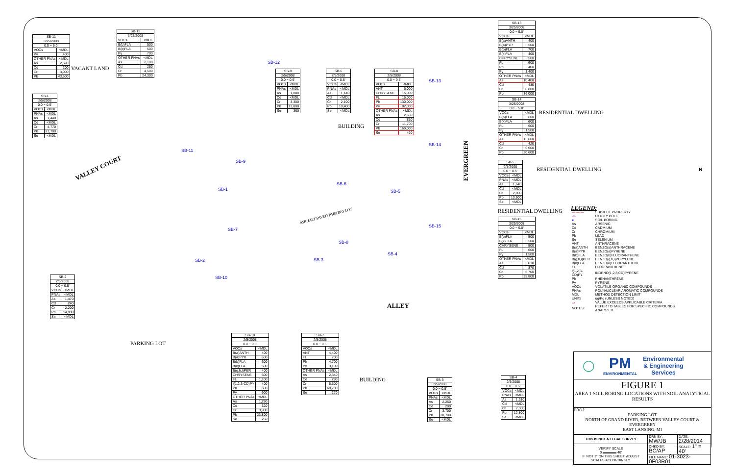| SB-11 | |
| 3/25/2008 | |
| 0.0 ~ 5.0' | |
| VOCs | <MDL |
| Py | 400 |
| OTHER PNAs | <MDL |
| As | 2,590 |
| Cd | 200 |
| Cr | 3,000 |
| Pb | 43,600 |
| SB-12 | |
| 3/25/2008 | |
| VOCs | <MDL |
| B(b)FLA | 500 |
| B(k)FLA | 500 |
| Py | 700 |
| OTHER PNAs | <MDL |
| As | 2,100 |
| Cd | 250 |
| Cr | 4,500 |
| Pb | 24,300 |
VACANT LAND
| SB-1 | |
| 2/5/2008 | |
| 0.0 ~ 0.5' | |
| VOCs | <MDL |
| PNAs | <MDL |
| As | 1,440 |
| Cd | <MDL |
| Cr | 4,770 |
| Pb | 21,700 |
| Se | <MDL |
| SB-9 | |
| 2/5/2008 | |
| 0.0 ~ 0.5' | |
| VOCs | <MDL |
| PNAs | <MDL |
| As | 1,880 |
| Cd | <MDL |
| Cr | 3,300 |
| Pb | 13,800 |
| Se | 360 |
| SB-6 | |
| 2/5/2008 | |
| 0.0 ~ 0.5' | |
| VOCs | <MDL |
| PNAs | <MDL |
| As | 1,140 |
| Cd | <MDL |
| Cr | 2,100 |
| Pb | 10,400 |
| Se | <MDL |
| SB-8 | |
| 2/5/2008 | |
| 0.0 ~ 0.5' | |
| VOCs | <MDL |
| ANT | 6,000 |
| CHRYSENE | 15,000 |
| FL | 15,000 |
| Ph | 130,000 |
| Py | 82,000 |
| OTHER PNAs | <MDL |
| As | 2,650 |
| Cd | 850 |
| Cr | 11,700 |
| Pb | 160,000 |
| Se | 490 |
BUILDING
| SB-13 | |
| 3/25/2008 | |
| 0.0 ~ 5.0' | |
| VOCs | <MDL |
| B(a)ANTH | 400 |
| B(a)PYR | 500 |
| B(b)FLA | 700 |
| B(k)FLA | 400 |
| CHRYSENE | 500 |
| FL | 600 |
| Ph | 400 |
| Py | 1,400 |
| OTHER PNAs | <MDL |
| As | 10,400 |
| Cd | 430 |
| Cr | 6,800 |
| Pb | 36,000 |
| SB-14 | |
| 3/25/2008 | |
| 0.0 ~ 5.0' | |
| VOCs | <MDL |
| B(b)FLA | 600 |
| B(k)FLA | 600 |
| FL | 500 |
| Py | 1,500 |
| OTHER PNAs | <MDL |
| As | 13,000 |
| Cd | 420 |
| Cr | 6,600 |
| Pb | 20,600 |
RESIDENTIAL DWELLING
| SB-5 | |
| 2/5/2008 | |
| 0.0 ~ 0.5' | |
| VOCs | <MDL |
| PNAs | <MDL |
| As | 1,640 |
| Cd | <MDL |
| Cr | 2,900 |
| Pb | 13,500 |
| Se | <MDL |
RESIDENTIAL DWELLING
RESIDENTIAL DWELLING
| SB-15 | |
| 3/25/2008 | |
| 0.0 ~ 5.0' | |
| VOCs | <MDL |
| B(b)FLA | 500 |
| B(k)FLA | 500 |
| CHRYSENE | 500 |
| FL | 600 |
| Py | 1,500 |
| OTHER PNAs | <MDL |
| As | 3,610 |
| Cd | 370 |
| Cr | 5,700 |
| Pb | 35,800 |
VALLEY COURT
EVERGREEN
ALLEY
ASPHALT PAVED PARKING LOT
SB-12
SB-13
SB-14
SB-11
SB-9
SB-1
SB-6
SB-5
SB-15
SB-7
SB-8
SB-2 SB-3
SB-4
SB-10
| SB-2 | |
| 2/5/2008 | |
| 0.0 ~ 0.5' | |
| VOCs | <MDL |
| PNAs | <MDL |
| As | 1,470 |
| Cd | 240 |
| Cr | 2,200 |
| Pb | 14,900 |
| Se | <MDL |
PARKING LOT
| SB-10 | |
| 2/5/2008 | |
| 0.0 ~ 0.5' | |
| VOCs | <MDL |
| B(a)ANTH | 400 |
| B(a)PYR | 600 |
| B(b)FLA | 600 |
| B(k)FLA | 500 |
| B(g,h,i)PER | 400 |
| CHRYSENE | 500 |
| FL | 1,100 |
| I(1,2,3-CD)PY | 400 |
| Ph | 600 |
| Py | 900 |
| OTHER PNAs | <MDL |
| As | 1,290 |
| Cd | 320 |
| Cr | 3,900 |
| Pb | 23,800 |
| Se | 250 |
| SB-7 | |
| 2/5/2008 | |
| 0.0 ~ 0.5' | |
| VOCs | <MDL |
| ANT | 4,400 |
| FL | 700 |
| Ph | 4,700 |
| Py | 3,100 |
| OTHER PNAs | <MDL |
| As | 2,340 |
| Cd | 290 |
| Cr | 5,500 |
| Pb | 68,700 |
| Se | 270 |
BUILDING
| SB-3 | |
| 2/5/2008 | |
| 0.0 ~ 0.5' | |
| VOCs | <MDL |
| PNAs | <MDL |
| As | 2,250 |
| Cd | 200 |
| Cr | 3,700 |
| Pb | 30,700 |
| Se | <MDL |
| SB-4 | |
| 2/5/2008 | |
| 0.0 ~ 0.5' | |
| VOCs | <MDL |
| PNAs | <MDL |
| As | 1,510 |
| Cd | <MDL |
| Cr | 2,500 |
| Pb | 12,800 |
| Se | <MDL |
LEGEND:
| — — — | SUBJECT PROPERTY |
| -○- | UTILITY POLE |
| ● | SOIL BORING |
| As | ARSENIC |
| Cd | CADMIUM |
| Cr | CHROMIUM |
| Pb | LEAD |
| Se | SELENIUM |
| ANT | ANTHRACENE |
| B(a)ANTH | BENZO(a)ANTHRACENE |
| B(a)PYR | BENZO(a)PYRENE |
| B(b)FLA | BENZO(b)FLUORANTHENE |
| B(g,h,i)PER | BENZO(g,h,i)PERYLENE |
| B(k)FLA | BENZO(k)FLUORANTHENE |
| FL | FLUORANTHENE |
| I(1,2,3-CD)PY | INDENO(1,2,3,CD)PYRENE |
| Ph | PHENANTHRENE |
| Py | PYRENE |
| VOCs | VOLATILE ORGANIC COMPOUNDS |
| PNAs | POLYNUCLEAR AROMATIC COMPOUNDS |
| MDL | METHOD DETECTION LIMIT |
| UNITs | ug/Kg (UNLESS NOTED) |
| ▭ | VALUE EXCEEDS APPLICABLE CRITERIA |
| NOTES: | REFER TO TABLES FOR SPECIFIC COMPOUNDS ANALYZED |
N
◯
PM
ENVIRONMENTAL
Environmental
& Engineering
Services
FIGURE 1
AREA 1 SOIL BORING LOCATIONS WITH SOIL ANALYTICAL RESULTS
PROJ:
PARKING LOT
NORTH OF GRAND RIVER, BETWEEN VALLEY COURT & EVERGREEN
EAST LANSING, MI
| THIS IS NOT A LEGAL SURVEY | DRN BY: MW/JB | DATE: 2/28/2014 |
| VERIFY SCALE 0 ▬▬▬▬ 40' IF NOT 1" ON THIS SHEET, ADJUST SCALES ACCORDINGLY. | CHKD BY: BC/AP | SCALE: 1" = 40' |
| | FILE NAME: 01-3023-0F03R01 | |